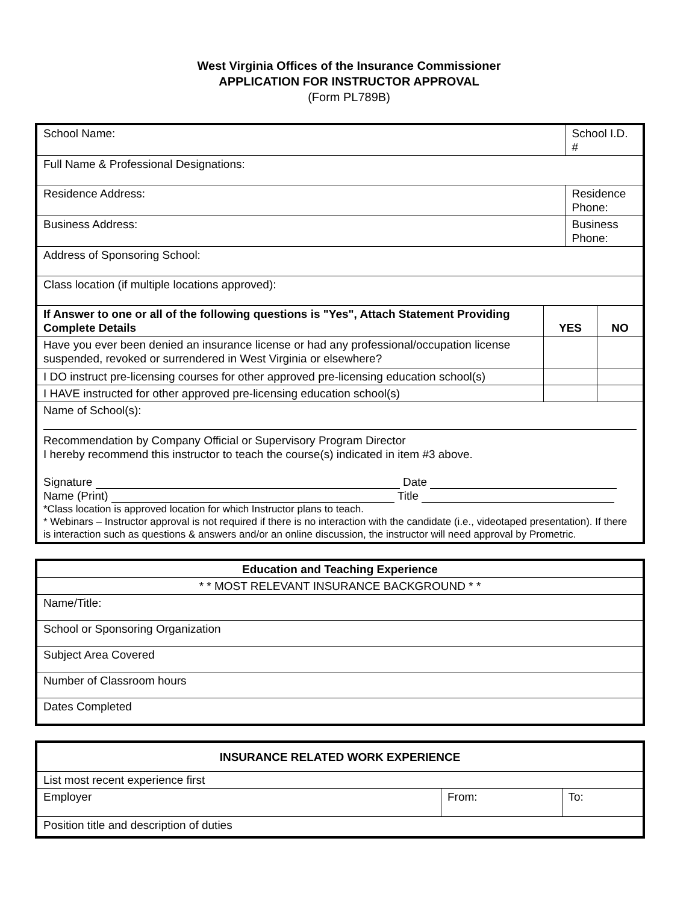West Virginia Offices of the Insurance Commissioner
APPLICATION FOR INSTRUCTOR APPROVAL
(Form PL789B)
| School Name: | | School I.D. # | |
| Full Name & Professional Designations: | | | |
| Residence Address: | | Residence Phone: | |
| Business Address: | | Business Phone: | |
| Address of Sponsoring School: | | | |
| Class location (if multiple locations approved): | | | |
| If Answer to one or all of the following questions is "Yes", Attach Statement Providing Complete Details | YES | | NO |
| Have you ever been denied an insurance license or had any professional/occupation license suspended, revoked or surrendered in West Virginia or elsewhere? | | | |
| I DO instruct pre-licensing courses for other approved pre-licensing education school(s) | | | |
| I HAVE instructed for other approved pre-licensing education school(s) | | | |
| Name of School(s): Recommendation by Company Official or Supervisory Program Director I hereby recommend this instructor to teach the course(s) indicated in item #3 above. Signature Date Name (Print) Title *Class location is approved location for which Instructor plans to teach. * Webinars – Instructor approval is not required if there is no interaction with the candidate (i.e., videotaped presentation). If there is interaction such as questions & answers and/or an online discussion, the instructor will need approval by Prometric. | | | |
| Education and Teaching Experience |
| * * MOST RELEVANT INSURANCE BACKGROUND * * |
| Name/Title: |
| School or Sponsoring Organization |
| Subject Area Covered |
| Number of Classroom hours |
| Dates Completed |
| INSURANCE RELATED WORK EXPERIENCE | | |
| List most recent experience first | | |
| Employer | From: | To: |
| Position title and description of duties | | |